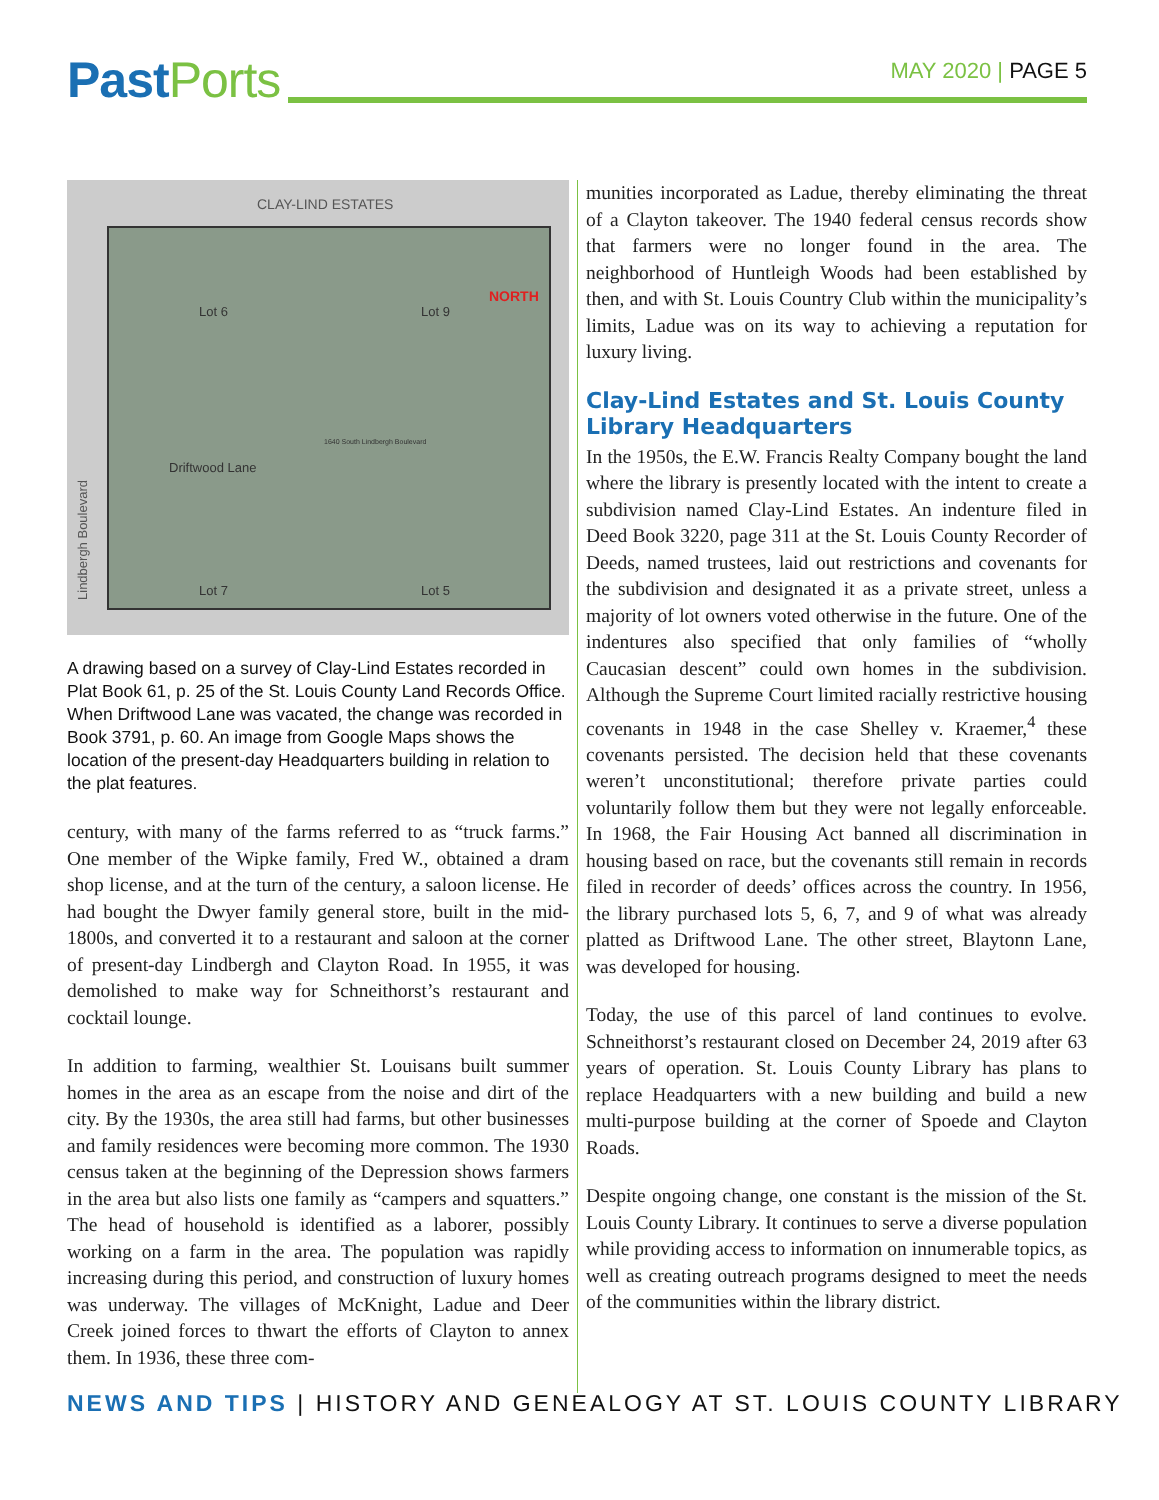PastPorts MAY 2020 | PAGE 5
CLAY-LIND ESTATES
Lindbergh Boulevard
Lot 6 Lot 9
NORTH
1640 South Lindbergh Boulevard
Driftwood Lane
Lot 7 Lot 5
A drawing based on a survey of Clay-Lind Estates recorded in Plat Book 61, p. 25 of the St. Louis County Land Records Office. When Driftwood Lane was vacated, the change was recorded in Book 3791, p. 60. An image from Google Maps shows the location of the present-day Headquarters building in relation to the plat features.
century, with many of the farms referred to as “truck farms.” One member of the Wipke family, Fred W., obtained a dram shop license, and at the turn of the century, a saloon license. He had bought the Dwyer family general store, built in the mid-1800s, and converted it to a restaurant and saloon at the corner of present-day Lindbergh and Clayton Road. In 1955, it was demolished to make way for Schneithorst’s restaurant and cocktail lounge.
In addition to farming, wealthier St. Louisans built summer homes in the area as an escape from the noise and dirt of the city. By the 1930s, the area still had farms, but other businesses and family residences were becoming more common. The 1930 census taken at the beginning of the Depression shows farmers in the area but also lists one family as “campers and squatters.” The head of household is identified as a laborer, possibly working on a farm in the area. The population was rapidly increasing during this period, and construction of luxury homes was underway. The villages of McKnight, Ladue and Deer Creek joined forces to thwart the efforts of Clayton to annex them. In 1936, these three com-
munities incorporated as Ladue, thereby eliminating the threat of a Clayton takeover. The 1940 federal census records show that farmers were no longer found in the area. The neighborhood of Huntleigh Woods had been established by then, and with St. Louis Country Club within the municipality’s limits, Ladue was on its way to achieving a reputation for luxury living.
Clay-Lind Estates and St. Louis County Library Headquarters
In the 1950s, the E.W. Francis Realty Company bought the land where the library is presently located with the intent to create a subdivision named Clay-Lind Estates. An indenture filed in Deed Book 3220, page 311 at the St. Louis County Recorder of Deeds, named trustees, laid out restrictions and covenants for the subdivision and designated it as a private street, unless a majority of lot owners voted otherwise in the future. One of the indentures also specified that only families of “wholly Caucasian descent” could own homes in the subdivision. Although the Supreme Court limited racially restrictive housing covenants in 1948 in the case Shelley v. Kraemer,<sup>4</sup> these covenants persisted. The decision held that these covenants weren’t unconstitutional; therefore private parties could voluntarily follow them but they were not legally enforceable. In 1968, the Fair Housing Act banned all discrimination in housing based on race, but the covenants still remain in records filed in recorder of deeds’ offices across the country. In 1956, the library purchased lots 5, 6, 7, and 9 of what was already platted as Driftwood Lane. The other street, Blaytonn Lane, was developed for housing.
Today, the use of this parcel of land continues to evolve. Schneithorst’s restaurant closed on December 24, 2019 after 63 years of operation. St. Louis County Library has plans to replace Headquarters with a new building and build a new multi-purpose building at the corner of Spoede and Clayton Roads.
Despite ongoing change, one constant is the mission of the St. Louis County Library. It continues to serve a diverse population while providing access to information on innumerable topics, as well as creating outreach programs designed to meet the needs of the communities within the library district.
NEWS AND TIPS | HISTORY AND GENEALOGY AT ST. LOUIS COUNTY LIBRARY